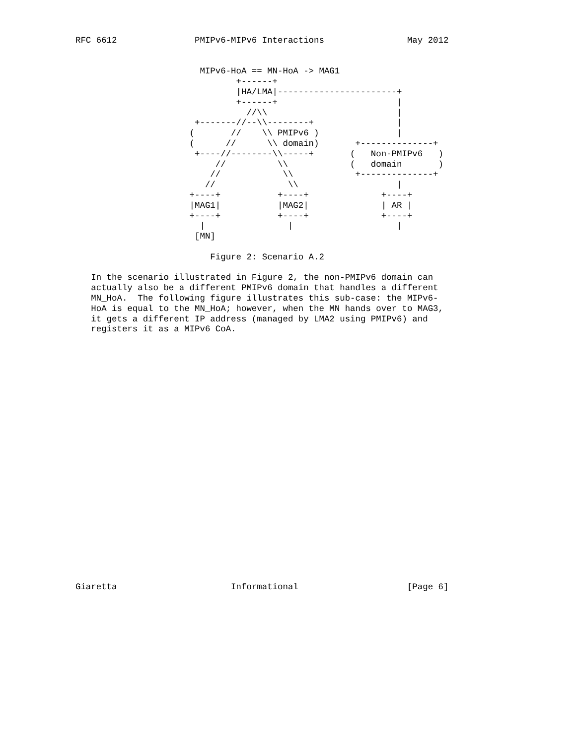RFC 6612               PMIPv6-MIPv6 Interactions                May 2012


                        MIPv6-HoA == MN-HoA -> MAG1
                               +------+
                               |HA/LMA|-----------------------+
                               +------+                       |
                                 //\\                         |
                       +-------//--\\--------+                |
                      (       //    \\ PMIPv6 )               |
                      (      //      \\ domain)       +--------------+
                       +----//--------\\-----+       (   Non-PMIPv6   )
                           //          \\            (   domain       )
                          //            \\            +--------------+
                         //              \\                   |
                      +----+           +----+              +----+
                      |MAG1|           |MAG2|              | AR |
                      +----+           +----+              +----+
                        |                |                    |
                       [MN]

                          Figure 2: Scenario A.2

   In the scenario illustrated in Figure 2, the non-PMIPv6 domain can
   actually also be a different PMIPv6 domain that handles a different
   MN_HoA.  The following figure illustrates this sub-case: the MIPv6-
   HoA is equal to the MN_HoA; however, when the MN hands over to MAG3,
   it gets a different IP address (managed by LMA2 using PMIPv6) and
   registers it as a MIPv6 CoA.
























Giaretta                      Informational                     [Page 6]